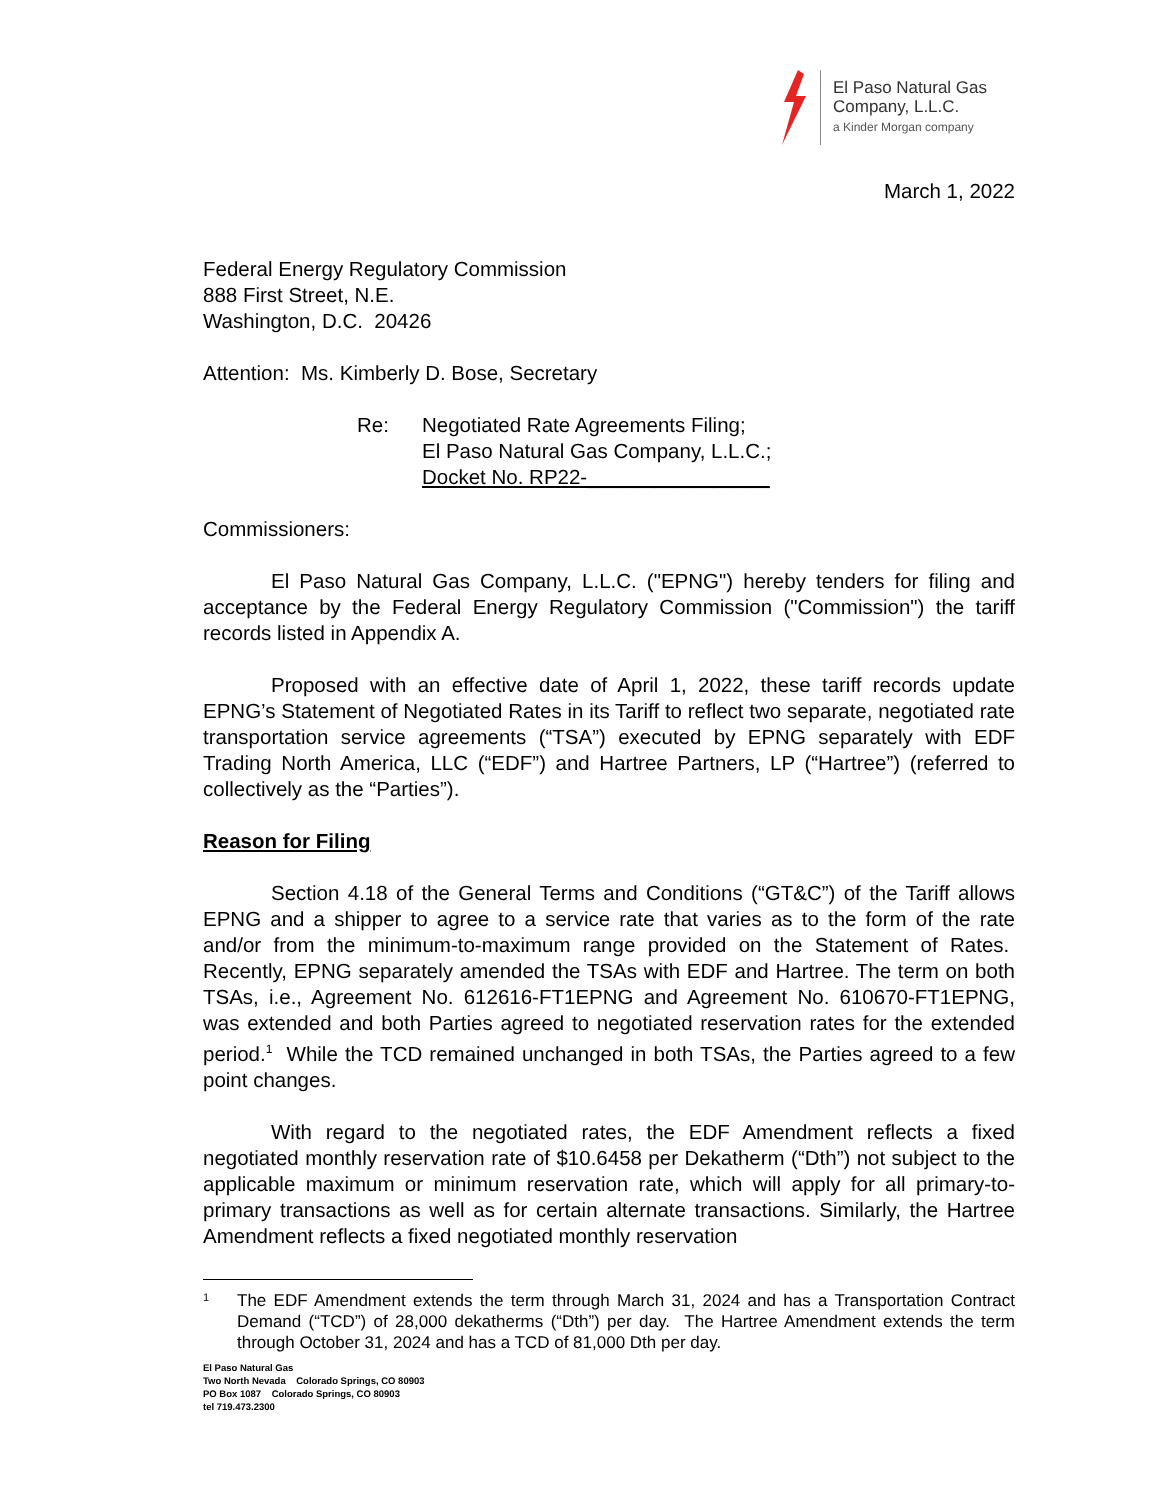El Paso Natural Gas
Company, L.L.C.
a Kinder Morgan company
March 1, 2022
Federal Energy Regulatory Commission
888 First Street, N.E.
Washington, D.C. 20426
Attention: Ms. Kimberly D. Bose, Secretary
Re: Negotiated Rate Agreements Filing;
El Paso Natural Gas Company, L.L.C.;
Docket No. RP22-________________
Commissioners:
El Paso Natural Gas Company, L.L.C. ("EPNG") hereby tenders for filing and acceptance by the Federal Energy Regulatory Commission ("Commission") the tariff records listed in Appendix A.
Proposed with an effective date of April 1, 2022, these tariff records update EPNG’s Statement of Negotiated Rates in its Tariff to reflect two separate, negotiated rate transportation service agreements (“TSA”) executed by EPNG separately with EDF Trading North America, LLC (“EDF”) and Hartree Partners, LP (“Hartree”) (referred to collectively as the “Parties”).
Reason for Filing
Section 4.18 of the General Terms and Conditions (“GT&C”) of the Tariff allows EPNG and a shipper to agree to a service rate that varies as to the form of the rate and/or from the minimum-to-maximum range provided on the Statement of Rates. Recently, EPNG separately amended the TSAs with EDF and Hartree. The term on both TSAs, i.e., Agreement No. 612616-FT1EPNG and Agreement No. 610670-FT1EPNG, was extended and both Parties agreed to negotiated reservation rates for the extended period.<sup>1</sup> While the TCD remained unchanged in both TSAs, the Parties agreed to a few point changes.
With regard to the negotiated rates, the EDF Amendment reflects a fixed negotiated monthly reservation rate of $10.6458 per Dekatherm (“Dth”) not subject to the applicable maximum or minimum reservation rate, which will apply for all primary-to-primary transactions as well as for certain alternate transactions. Similarly, the Hartree Amendment reflects a fixed negotiated monthly reservation
1
The EDF Amendment extends the term through March 31, 2024 and has a Transportation Contract Demand (“TCD”) of 28,000 dekatherms (“Dth”) per day. The Hartree Amendment extends the term through October 31, 2024 and has a TCD of 81,000 Dth per day.
El Paso Natural Gas
Two North Nevada Colorado Springs, CO 80903
PO Box 1087 Colorado Springs, CO 80903
tel 719.473.2300